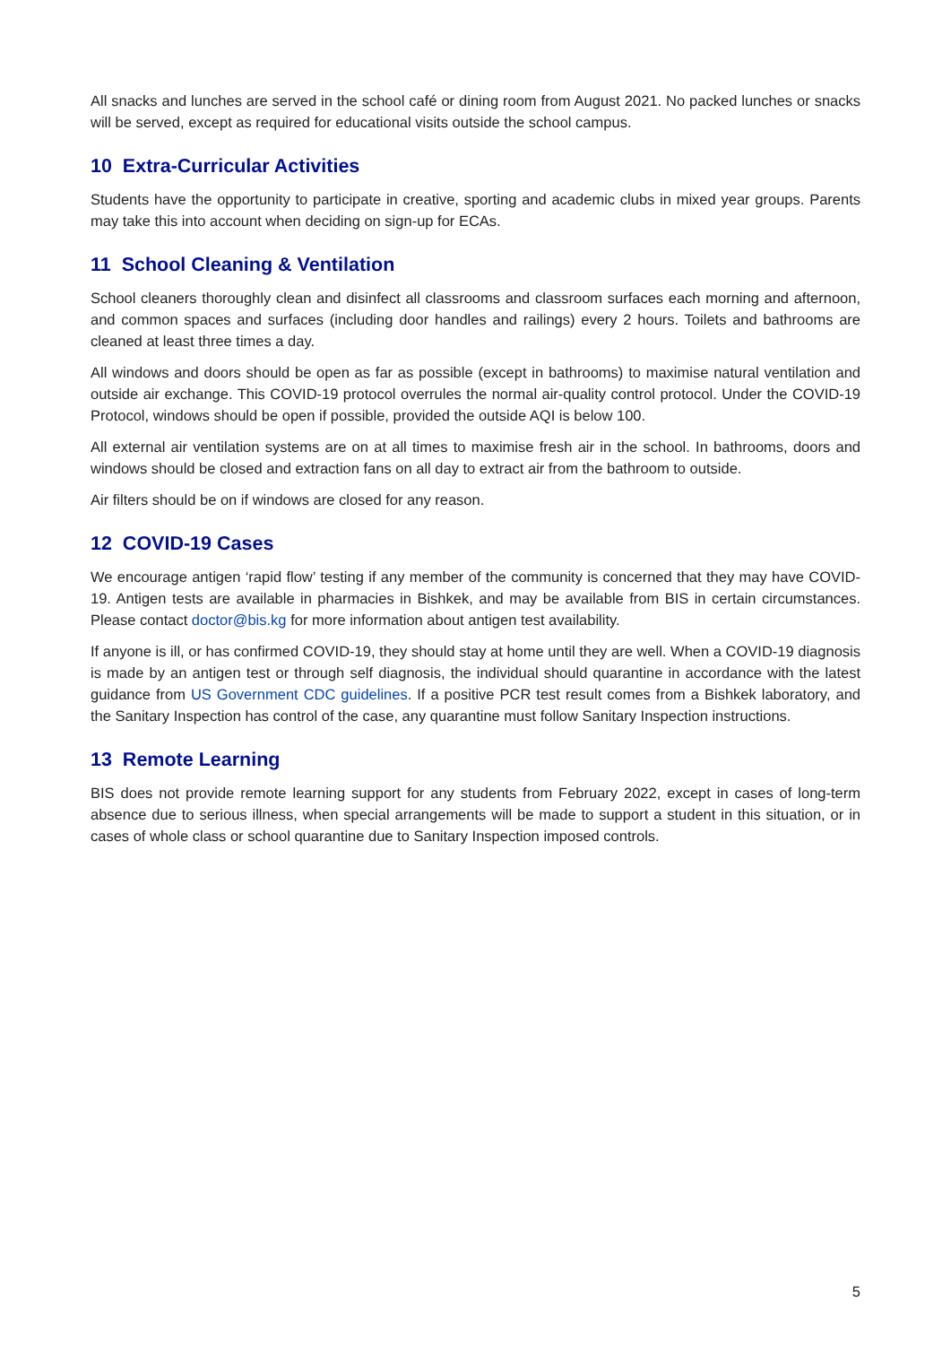All snacks and lunches are served in the school café or dining room from August 2021. No packed lunches or snacks will be served, except as required for educational visits outside the school campus.
10 Extra-Curricular Activities
Students have the opportunity to participate in creative, sporting and academic clubs in mixed year groups. Parents may take this into account when deciding on sign-up for ECAs.
11 School Cleaning & Ventilation
School cleaners thoroughly clean and disinfect all classrooms and classroom surfaces each morning and afternoon, and common spaces and surfaces (including door handles and railings) every 2 hours. Toilets and bathrooms are cleaned at least three times a day.
All windows and doors should be open as far as possible (except in bathrooms) to maximise natural ventilation and outside air exchange. This COVID-19 protocol overrules the normal air-quality control protocol. Under the COVID-19 Protocol, windows should be open if possible, provided the outside AQI is below 100.
All external air ventilation systems are on at all times to maximise fresh air in the school. In bathrooms, doors and windows should be closed and extraction fans on all day to extract air from the bathroom to outside.
Air filters should be on if windows are closed for any reason.
12 COVID-19 Cases
We encourage antigen ‘rapid flow’ testing if any member of the community is concerned that they may have COVID-19. Antigen tests are available in pharmacies in Bishkek, and may be available from BIS in certain circumstances. Please contact doctor@bis.kg for more information about antigen test availability.
If anyone is ill, or has confirmed COVID-19, they should stay at home until they are well. When a COVID-19 diagnosis is made by an antigen test or through self diagnosis, the individual should quarantine in accordance with the latest guidance from US Government CDC guidelines. If a positive PCR test result comes from a Bishkek laboratory, and the Sanitary Inspection has control of the case, any quarantine must follow Sanitary Inspection instructions.
13 Remote Learning
BIS does not provide remote learning support for any students from February 2022, except in cases of long-term absence due to serious illness, when special arrangements will be made to support a student in this situation, or in cases of whole class or school quarantine due to Sanitary Inspection imposed controls.
5